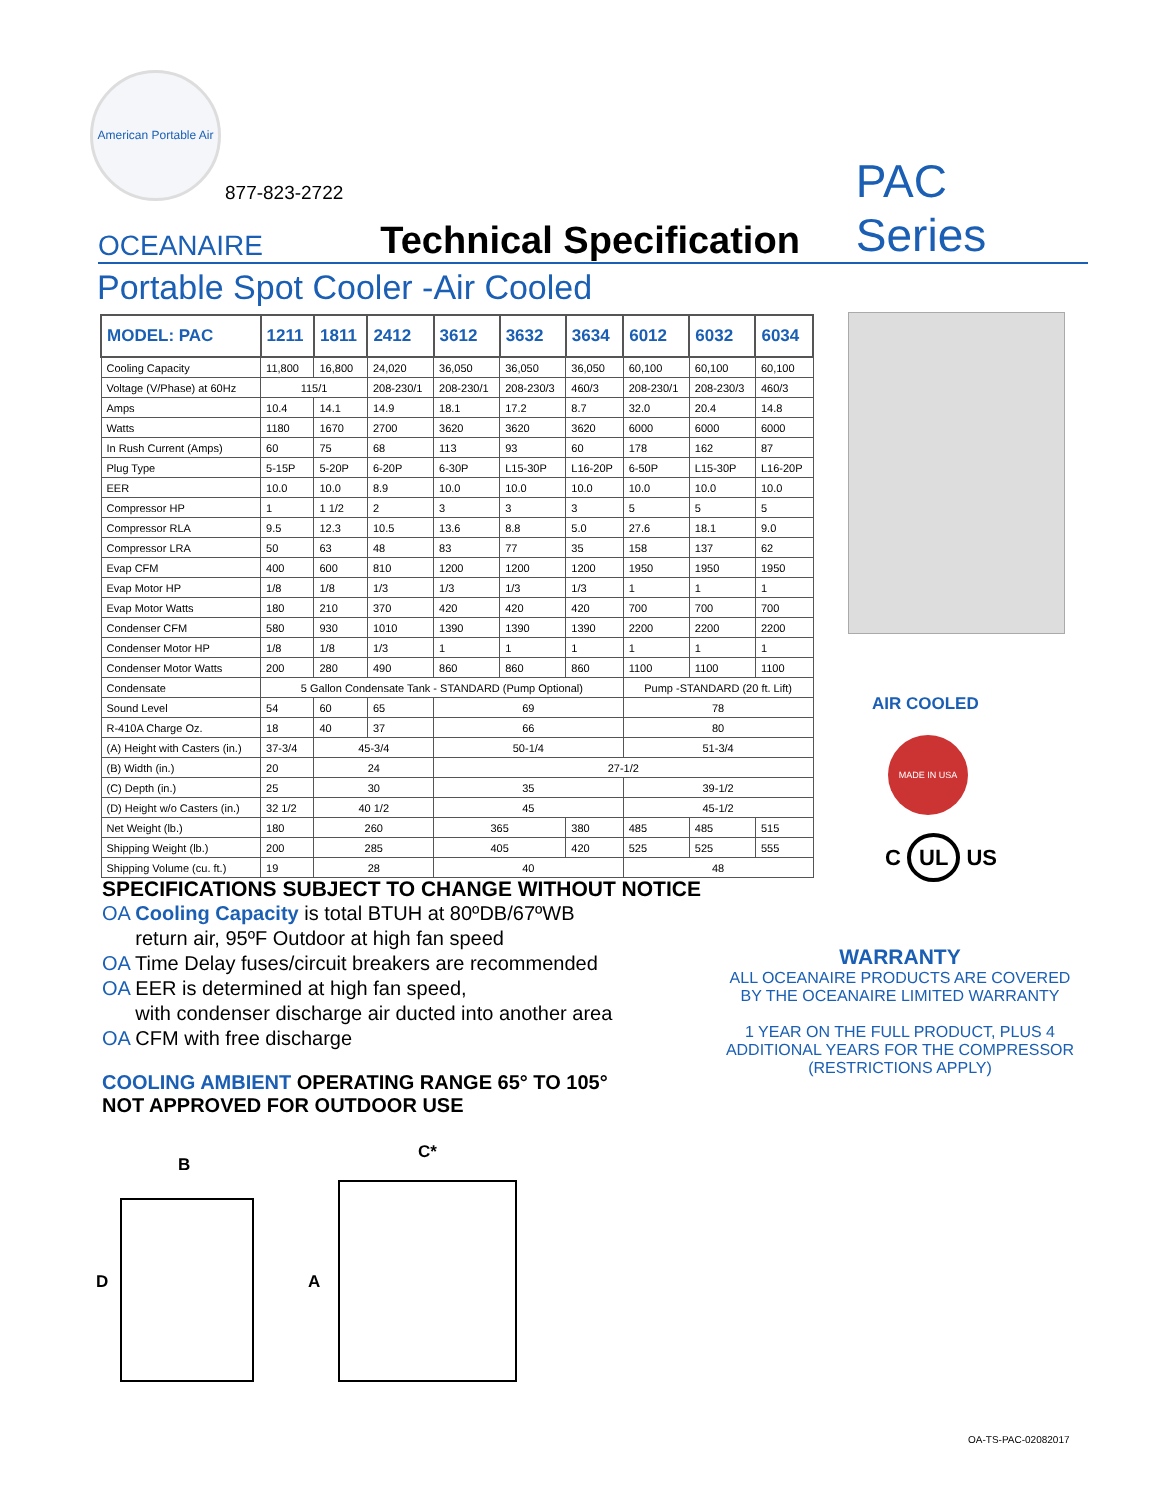American Portable Air
877-823-2722
OCEANAIRE
Technical Specification
PAC Series
Portable Spot Cooler -Air Cooled
| MODEL: PAC | 1211 | 1811 | 2412 | 3612 | 3632 | 3634 | 6012 | 6032 | 6034 |
| --- | --- | --- | --- | --- | --- | --- | --- | --- | --- |
| Cooling Capacity | 11,800 | 16,800 | 24,020 | 36,050 | 36,050 | 36,050 | 60,100 | 60,100 | 60,100 |
| Voltage (V/Phase) at 60Hz | 115/1 | | 208-230/1 | 208-230/1 | 208-230/3 | 460/3 | 208-230/1 | 208-230/3 | 460/3 |
| Amps | 10.4 | 14.1 | 14.9 | 18.1 | 17.2 | 8.7 | 32.0 | 20.4 | 14.8 |
| Watts | 1180 | 1670 | 2700 | 3620 | 3620 | 3620 | 6000 | 6000 | 6000 |
| In Rush Current (Amps) | 60 | 75 | 68 | 113 | 93 | 60 | 178 | 162 | 87 |
| Plug Type | 5-15P | 5-20P | 6-20P | 6-30P | L15-30P | L16-20P | 6-50P | L15-30P | L16-20P |
| EER | 10.0 | 10.0 | 8.9 | 10.0 | 10.0 | 10.0 | 10.0 | 10.0 | 10.0 |
| Compressor HP | 1 | 1 1/2 | 2 | 3 | 3 | 3 | 5 | 5 | 5 |
| Compressor RLA | 9.5 | 12.3 | 10.5 | 13.6 | 8.8 | 5.0 | 27.6 | 18.1 | 9.0 |
| Compressor LRA | 50 | 63 | 48 | 83 | 77 | 35 | 158 | 137 | 62 |
| Evap CFM | 400 | 600 | 810 | 1200 | 1200 | 1200 | 1950 | 1950 | 1950 |
| Evap Motor HP | 1/8 | 1/8 | 1/3 | 1/3 | 1/3 | 1/3 | 1 | 1 | 1 |
| Evap Motor Watts | 180 | 210 | 370 | 420 | 420 | 420 | 700 | 700 | 700 |
| Condenser CFM | 580 | 930 | 1010 | 1390 | 1390 | 1390 | 2200 | 2200 | 2200 |
| Condenser Motor HP | 1/8 | 1/8 | 1/3 | 1 | 1 | 1 | 1 | 1 | 1 |
| Condenser Motor Watts | 200 | 280 | 490 | 860 | 860 | 860 | 1100 | 1100 | 1100 |
| Condensate | 5 Gallon Condensate Tank - STANDARD (Pump Optional) | | | | | | Pump -STANDARD (20 ft. Lift) | | |
| Sound Level | 54 | 60 | 65 | 69 | | | 78 | | |
| R-410A Charge Oz. | 18 | 40 | 37 | 66 | | | 80 | | |
| (A) Height with Casters (in.) | 37-3/4 | 45-3/4 | | 50-1/4 | | | 51-3/4 | | |
| (B) Width (in.) | 20 | 24 | | 27-1/2 | | | | | |
| (C) Depth (in.) | 25 | 30 | | 35 | | | 39-1/2 | | |
| (D) Height w/o Casters (in.) | 32 1/2 | 40 1/2 | | 45 | | | 45-1/2 | | |
| Net Weight (lb.) | 180 | 260 | | 365 | | 380 | 485 | 485 | 515 |
| Shipping Weight (lb.) | 200 | 285 | | 405 | | 420 | 525 | 525 | 555 |
| Shipping Volume (cu. ft.) | 19 | 28 | | 40 | | | 48 | | |
AIR COOLED
MADE IN USA
C UL US
SPECIFICATIONS SUBJECT TO CHANGE WITHOUT NOTICE
OA Cooling Capacity is total BTUH at 80ºDB/67ºWB
return air, 95ºF Outdoor at high fan speed
OA Time Delay fuses/circuit breakers are recommended
OA EER is determined at high fan speed,
with condenser discharge air ducted into another area
OA CFM with free discharge
COOLING AMBIENT OPERATING RANGE 65° TO 105°
NOT APPROVED FOR OUTDOOR USE
WARRANTY
ALL OCEANAIRE PRODUCTS ARE COVERED
BY THE OCEANAIRE LIMITED WARRANTY
1 YEAR ON THE FULL PRODUCT, PLUS 4
ADDITIONAL YEARS FOR THE COMPRESSOR
(RESTRICTIONS APPLY)
B
D
C*
A
OA-TS-PAC-02082017